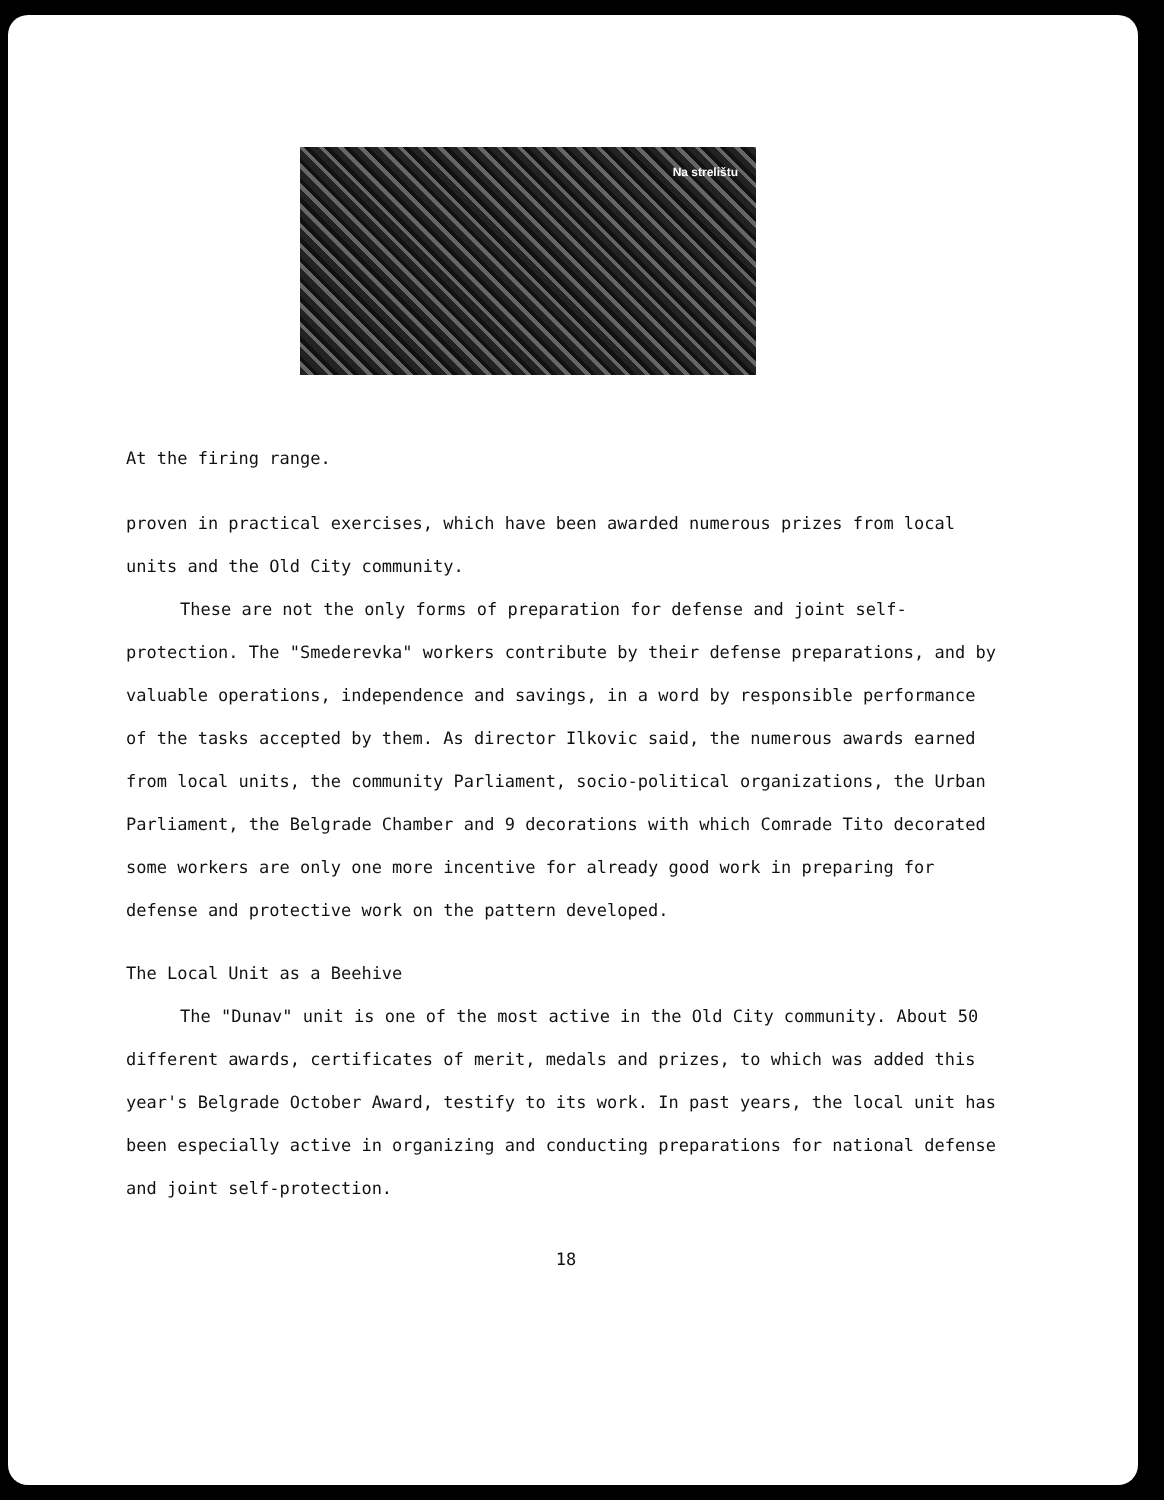Na strelištu
At the firing range.
proven in practical exercises, which have been awarded numerous prizes from local units and the Old City community.
These are not the only forms of preparation for defense and joint self-protection. The "Smederevka" workers contribute by their defense preparations, and by valuable operations, independence and savings, in a word by responsible performance of the tasks accepted by them. As director Ilkovic said, the numerous awards earned from local units, the community Parliament, socio-political organizations, the Urban Parliament, the Belgrade Chamber and 9 decorations with which Comrade Tito decorated some workers are only one more incentive for already good work in preparing for defense and protective work on the pattern developed.
The Local Unit as a Beehive
The "Dunav" unit is one of the most active in the Old City community. About 50 different awards, certificates of merit, medals and prizes, to which was added this year's Belgrade October Award, testify to its work. In past years, the local unit has been especially active in organizing and conducting preparations for national defense and joint self-protection.
18